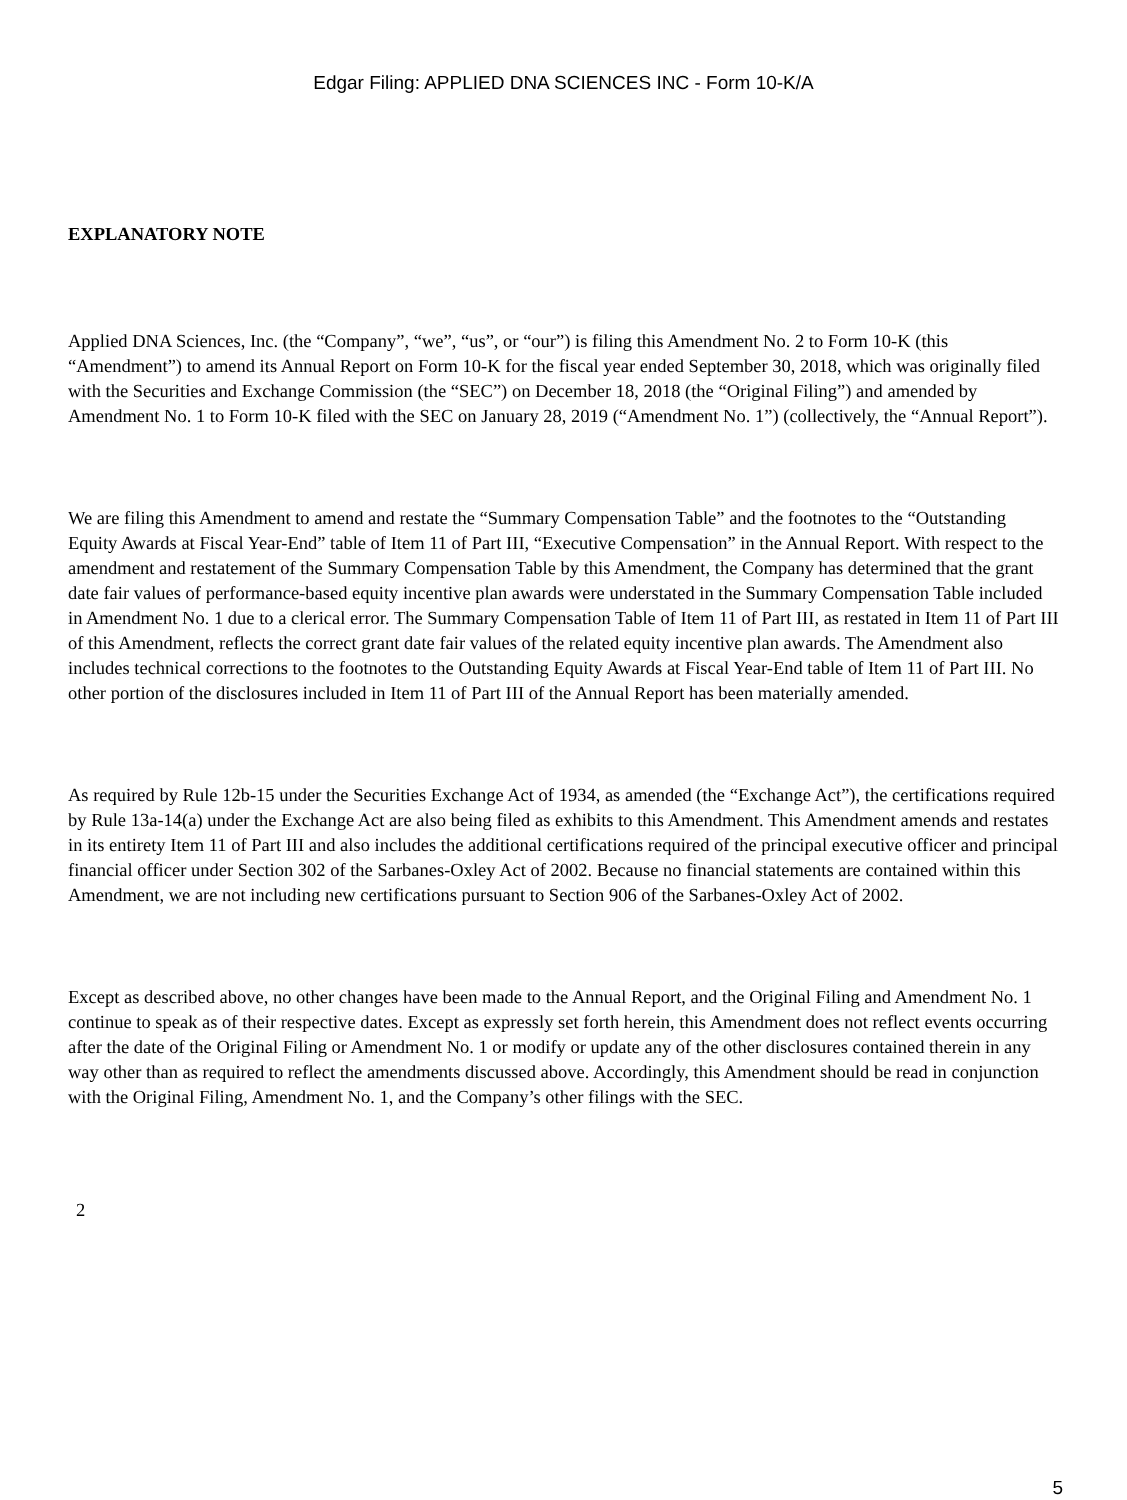Edgar Filing: APPLIED DNA SCIENCES INC - Form 10-K/A
EXPLANATORY NOTE
Applied DNA Sciences, Inc. (the “Company”, “we”, “us”, or “our”) is filing this Amendment No. 2 to Form 10-K (this “Amendment”) to amend its Annual Report on Form 10-K for the fiscal year ended September 30, 2018, which was originally filed with the Securities and Exchange Commission (the “SEC”) on December 18, 2018 (the “Original Filing”) and amended by Amendment No. 1 to Form 10-K filed with the SEC on January 28, 2019 (“Amendment No. 1”) (collectively, the “Annual Report”).
We are filing this Amendment to amend and restate the “Summary Compensation Table” and the footnotes to the “Outstanding Equity Awards at Fiscal Year-End” table of Item 11 of Part III, “Executive Compensation” in the Annual Report. With respect to the amendment and restatement of the Summary Compensation Table by this Amendment, the Company has determined that the grant date fair values of performance-based equity incentive plan awards were understated in the Summary Compensation Table included in Amendment No. 1 due to a clerical error. The Summary Compensation Table of Item 11 of Part III, as restated in Item 11 of Part III of this Amendment, reflects the correct grant date fair values of the related equity incentive plan awards. The Amendment also includes technical corrections to the footnotes to the Outstanding Equity Awards at Fiscal Year-End table of Item 11 of Part III. No other portion of the disclosures included in Item 11 of Part III of the Annual Report has been materially amended.
As required by Rule 12b-15 under the Securities Exchange Act of 1934, as amended (the “Exchange Act”), the certifications required by Rule 13a-14(a) under the Exchange Act are also being filed as exhibits to this Amendment. This Amendment amends and restates in its entirety Item 11 of Part III and also includes the additional certifications required of the principal executive officer and principal financial officer under Section 302 of the Sarbanes-Oxley Act of 2002. Because no financial statements are contained within this Amendment, we are not including new certifications pursuant to Section 906 of the Sarbanes-Oxley Act of 2002.
Except as described above, no other changes have been made to the Annual Report, and the Original Filing and Amendment No. 1 continue to speak as of their respective dates. Except as expressly set forth herein, this Amendment does not reflect events occurring after the date of the Original Filing or Amendment No. 1 or modify or update any of the other disclosures contained therein in any way other than as required to reflect the amendments discussed above. Accordingly, this Amendment should be read in conjunction with the Original Filing, Amendment No. 1, and the Company’s other filings with the SEC.
2
5